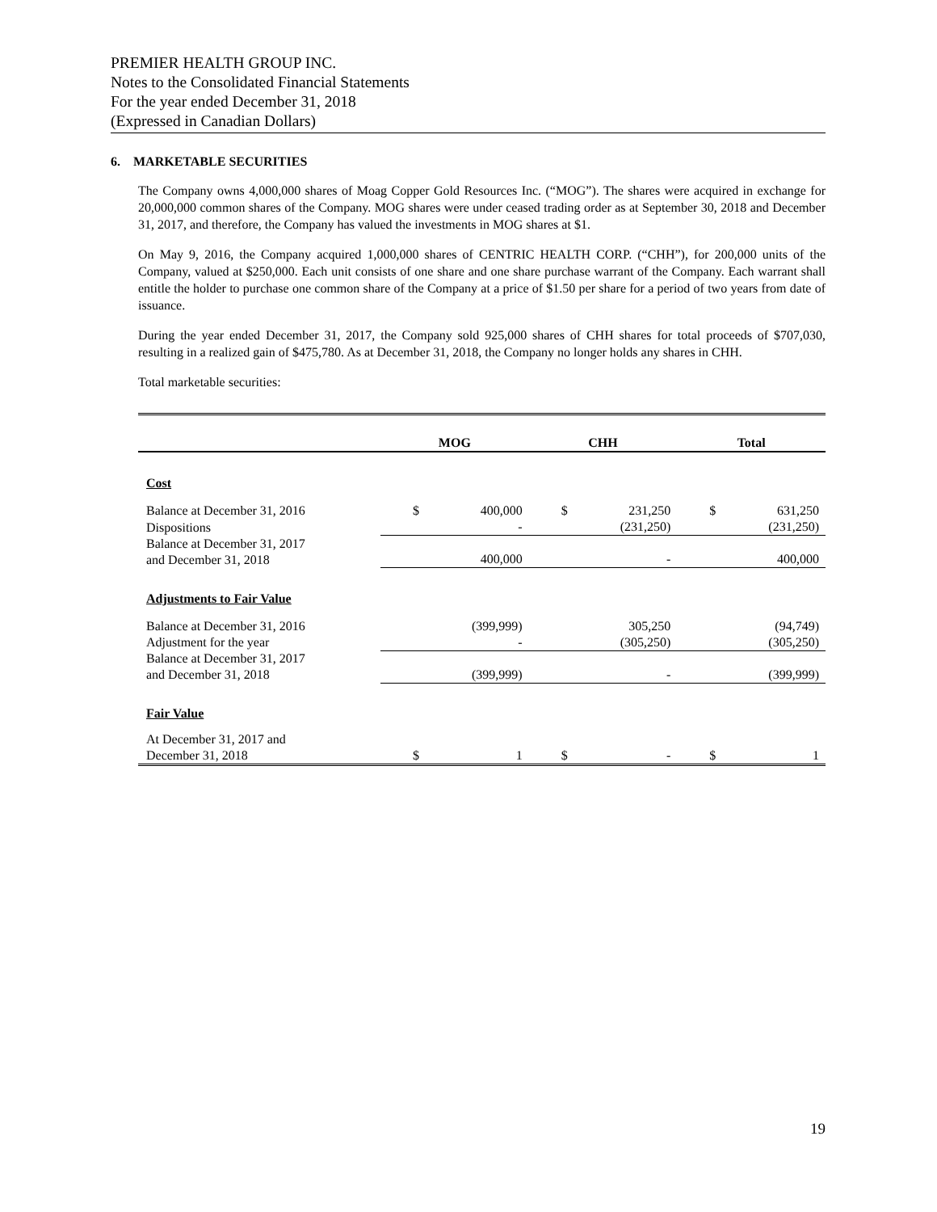PREMIER HEALTH GROUP INC.
Notes to the Consolidated Financial Statements
For the year ended December 31, 2018
(Expressed in Canadian Dollars)
6. MARKETABLE SECURITIES
The Company owns 4,000,000 shares of Moag Copper Gold Resources Inc. (“MOG”). The shares were acquired in exchange for 20,000,000 common shares of the Company. MOG shares were under ceased trading order as at September 30, 2018 and December 31, 2017, and therefore, the Company has valued the investments in MOG shares at $1.
On May 9, 2016, the Company acquired 1,000,000 shares of CENTRIC HEALTH CORP. (“CHH”), for 200,000 units of the Company, valued at $250,000. Each unit consists of one share and one share purchase warrant of the Company. Each warrant shall entitle the holder to purchase one common share of the Company at a price of $1.50 per share for a period of two years from date of issuance.
During the year ended December 31, 2017, the Company sold 925,000 shares of CHH shares for total proceeds of $707,030, resulting in a realized gain of $475,780. As at December 31, 2018, the Company no longer holds any shares in CHH.
Total marketable securities:
| | MOG | | CHH | | Total | |
| --- | --- | --- | --- | --- | --- | --- |
| Cost | | | | | | |
| Balance at December 31, 2016 | $ | 400,000 | $ | 231,250 | $ | 631,250 |
| Dispositions | | - | | (231,250) | | (231,250) |
| Balance at December 31, 2017 and December 31, 2018 | | 400,000 | | - | | 400,000 |
| Adjustments to Fair Value | | | | | | |
| Balance at December 31, 2016 | | (399,999) | | 305,250 | | (94,749) |
| Adjustment for the year | | - | | (305,250) | | (305,250) |
| Balance at December 31, 2017 and December 31, 2018 | | (399,999) | | - | | (399,999) |
| Fair Value | | | | | | |
| At December 31, 2017 and December 31, 2018 | $ | 1 | $ | - | $ | 1 |
19